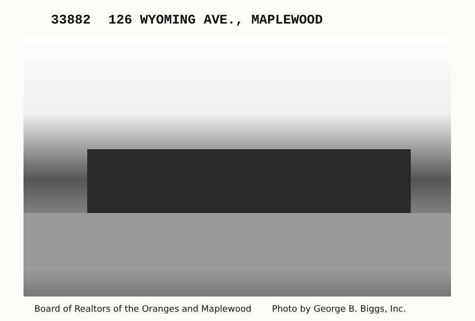33882 126 WYOMING AVE., MAPLEWOOD
Board of Realtors of the Oranges and Maplewood Photo by George B. Biggs, Inc.